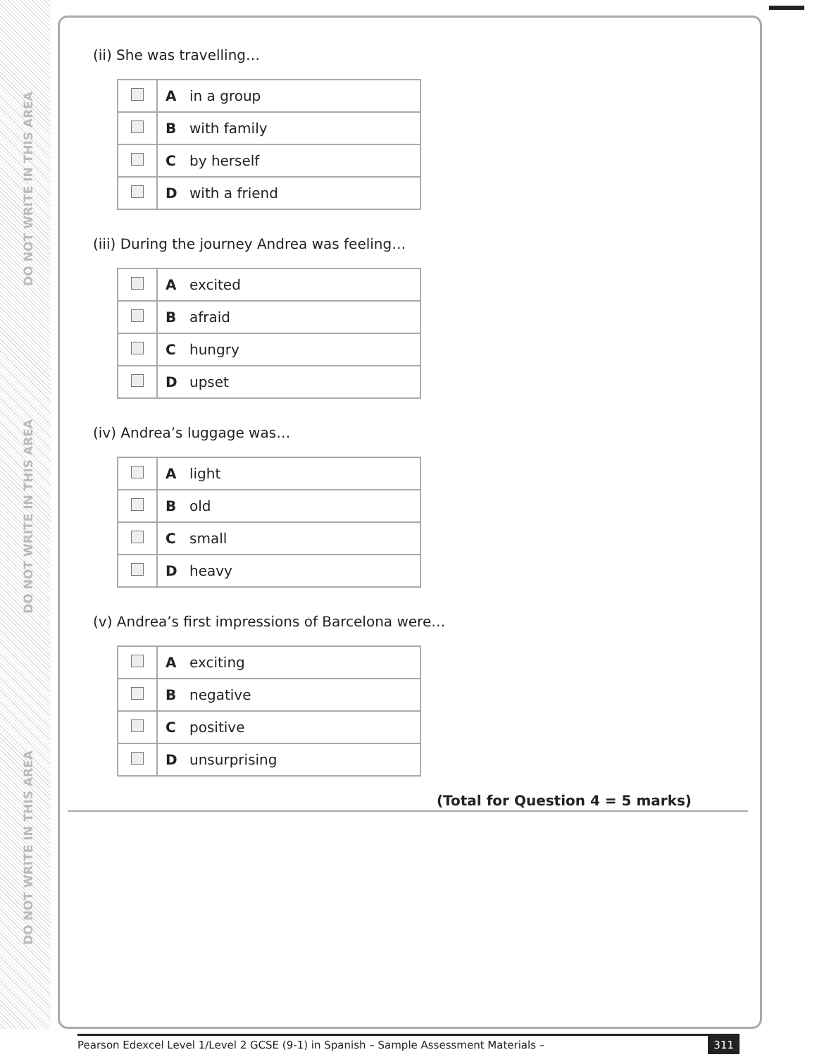DO NOT WRITE IN THIS AREA
DO NOT WRITE IN THIS AREA
DO NOT WRITE IN THIS AREA
(ii) She was travelling…
| | A in a group |
| | B with family |
| | C by herself |
| | D with a friend |
(iii) During the journey Andrea was feeling…
| | A excited |
| | B afraid |
| | C hungry |
| | D upset |
(iv) Andrea’s luggage was…
| | A light |
| | B old |
| | C small |
| | D heavy |
(v) Andrea’s first impressions of Barcelona were…
| | A exciting |
| | B negative |
| | C positive |
| | D unsurprising |
(Total for Question 4 = 5 marks)
Pearson Edexcel Level 1/Level 2 GCSE (9-1) in Spanish – Sample Assessment Materials – 311